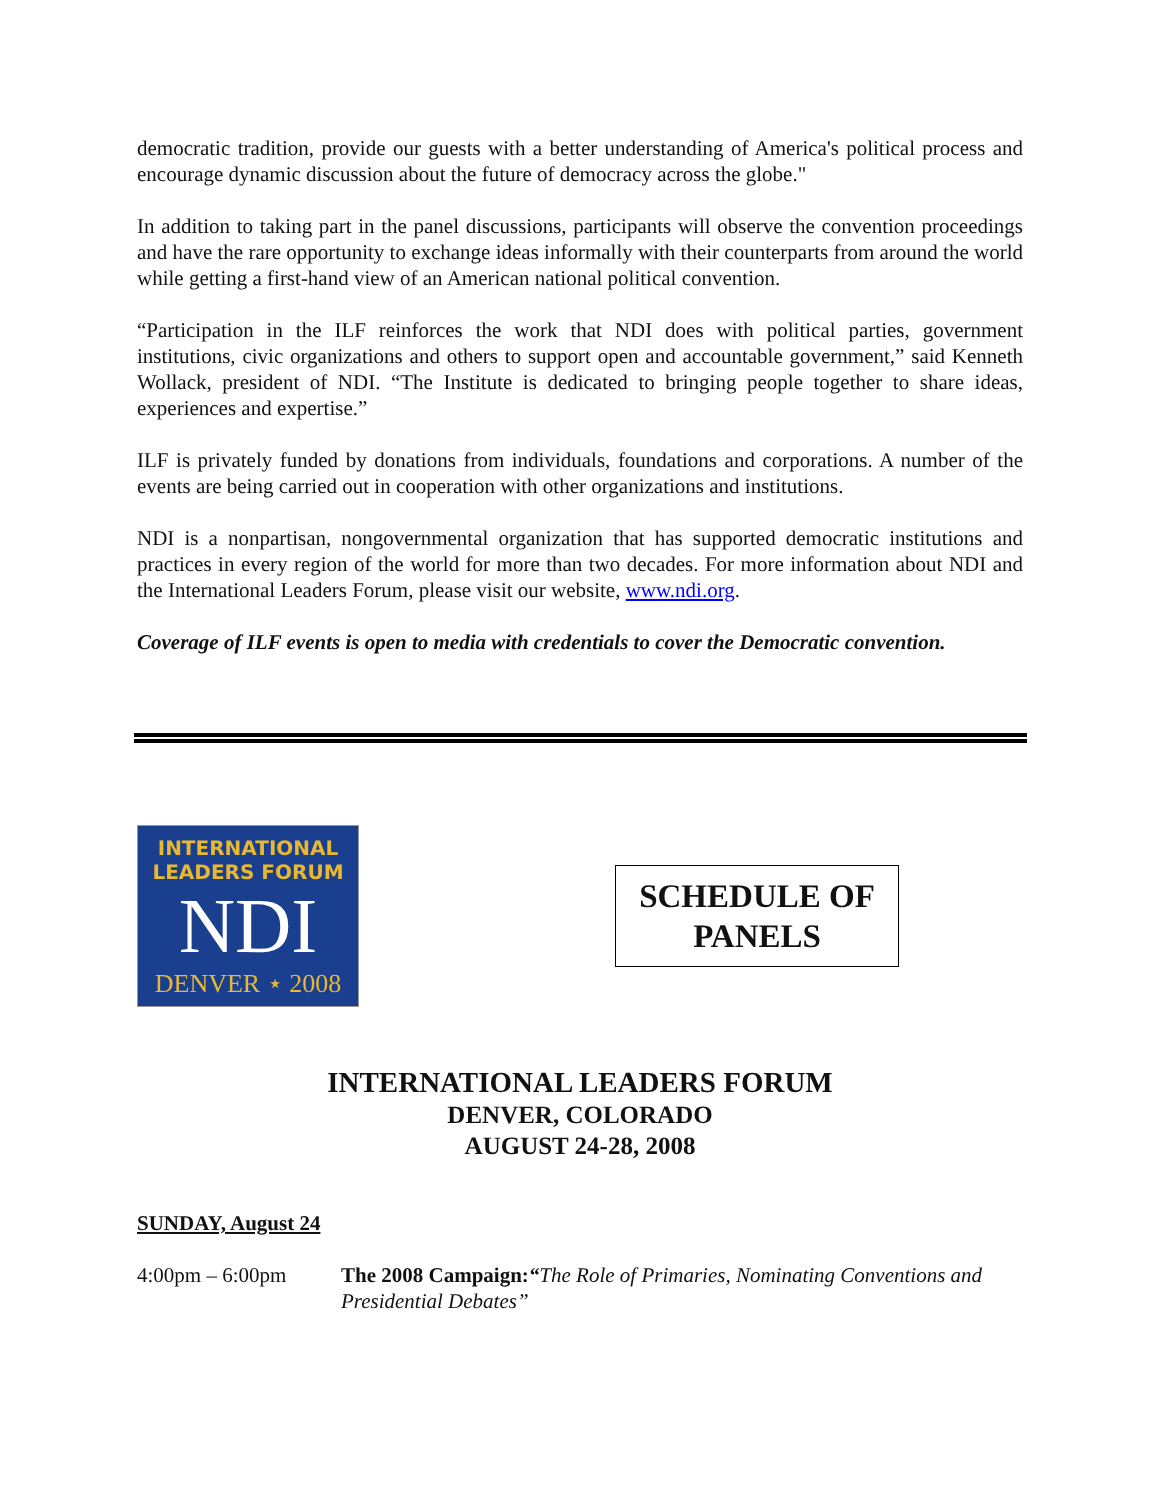democratic tradition, provide our guests with a better understanding of America's political process and encourage dynamic discussion about the future of democracy across the globe."
In addition to taking part in the panel discussions, participants will observe the convention proceedings and have the rare opportunity to exchange ideas informally with their counterparts from around the world while getting a first-hand view of an American national political convention.
“Participation in the ILF reinforces the work that NDI does with political parties, government institutions, civic organizations and others to support open and accountable government,” said Kenneth Wollack, president of NDI. “The Institute is dedicated to bringing people together to share ideas, experiences and expertise.”
ILF is privately funded by donations from individuals, foundations and corporations. A number of the events are being carried out in cooperation with other organizations and institutions.
NDI is a nonpartisan, nongovernmental organization that has supported democratic institutions and practices in every region of the world for more than two decades. For more information about NDI and the International Leaders Forum, please visit our website, www.ndi.org.
Coverage of ILF events is open to media with credentials to cover the Democratic convention.
INTERNATIONAL
LEADERS FORUM
NDI
DENVER ⋆ 2008
SCHEDULE OF
PANELS
INTERNATIONAL LEADERS FORUM
DENVER, COLORADO
AUGUST 24-28, 2008
SUNDAY, August 24
4:00pm – 6:00pm The 2008 Campaign:“The Role of Primaries, Nominating Conventions and Presidential Debates”